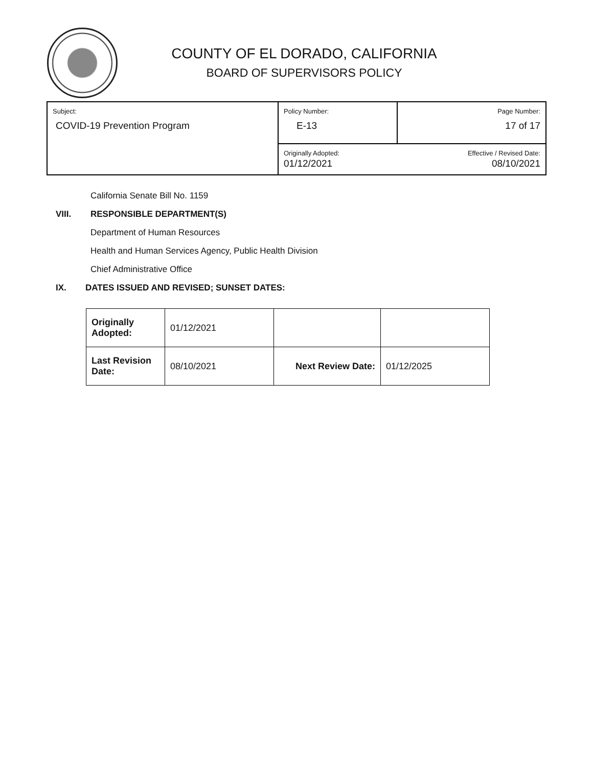COUNTY OF EL DORADO, CALIFORNIA
BOARD OF SUPERVISORS POLICY
| Subject: COVID-19 Prevention Program | Policy Number: E-13 | Page Number: 17 of 17 |
| | Originally Adopted: 01/12/2021 | Effective / Revised Date: 08/10/2021 |
California Senate Bill No. 1159
VIII. RESPONSIBLE DEPARTMENT(S)
Department of Human Resources
Health and Human Services Agency, Public Health Division
Chief Administrative Office
IX. DATES ISSUED AND REVISED; SUNSET DATES:
| Originally Adopted: | 01/12/2021 | | |
| Last Revision Date: | 08/10/2021 | Next Review Date: | 01/12/2025 |